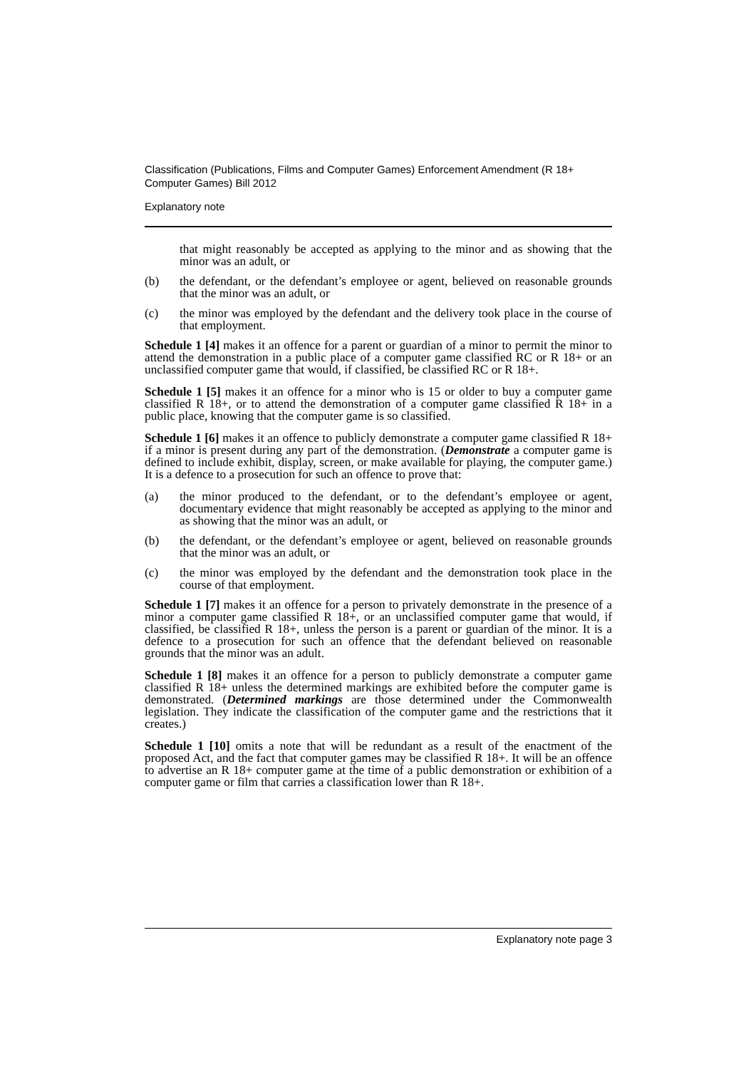Classification (Publications, Films and Computer Games) Enforcement Amendment (R 18+ Computer Games) Bill 2012
Explanatory note
that might reasonably be accepted as applying to the minor and as showing that the minor was an adult, or
(b) the defendant, or the defendant’s employee or agent, believed on reasonable grounds that the minor was an adult, or
(c) the minor was employed by the defendant and the delivery took place in the course of that employment.
Schedule 1 [4] makes it an offence for a parent or guardian of a minor to permit the minor to attend the demonstration in a public place of a computer game classified RC or R 18+ or an unclassified computer game that would, if classified, be classified RC or R 18+.
Schedule 1 [5] makes it an offence for a minor who is 15 or older to buy a computer game classified R 18+, or to attend the demonstration of a computer game classified R 18+ in a public place, knowing that the computer game is so classified.
Schedule 1 [6] makes it an offence to publicly demonstrate a computer game classified R 18+ if a minor is present during any part of the demonstration. (Demonstrate a computer game is defined to include exhibit, display, screen, or make available for playing, the computer game.) It is a defence to a prosecution for such an offence to prove that:
(a) the minor produced to the defendant, or to the defendant’s employee or agent, documentary evidence that might reasonably be accepted as applying to the minor and as showing that the minor was an adult, or
(b) the defendant, or the defendant’s employee or agent, believed on reasonable grounds that the minor was an adult, or
(c) the minor was employed by the defendant and the demonstration took place in the course of that employment.
Schedule 1 [7] makes it an offence for a person to privately demonstrate in the presence of a minor a computer game classified R 18+, or an unclassified computer game that would, if classified, be classified R 18+, unless the person is a parent or guardian of the minor. It is a defence to a prosecution for such an offence that the defendant believed on reasonable grounds that the minor was an adult.
Schedule 1 [8] makes it an offence for a person to publicly demonstrate a computer game classified R 18+ unless the determined markings are exhibited before the computer game is demonstrated. (Determined markings are those determined under the Commonwealth legislation. They indicate the classification of the computer game and the restrictions that it creates.)
Schedule 1 [10] omits a note that will be redundant as a result of the enactment of the proposed Act, and the fact that computer games may be classified R 18+. It will be an offence to advertise an R 18+ computer game at the time of a public demonstration or exhibition of a computer game or film that carries a classification lower than R 18+.
Explanatory note page 3